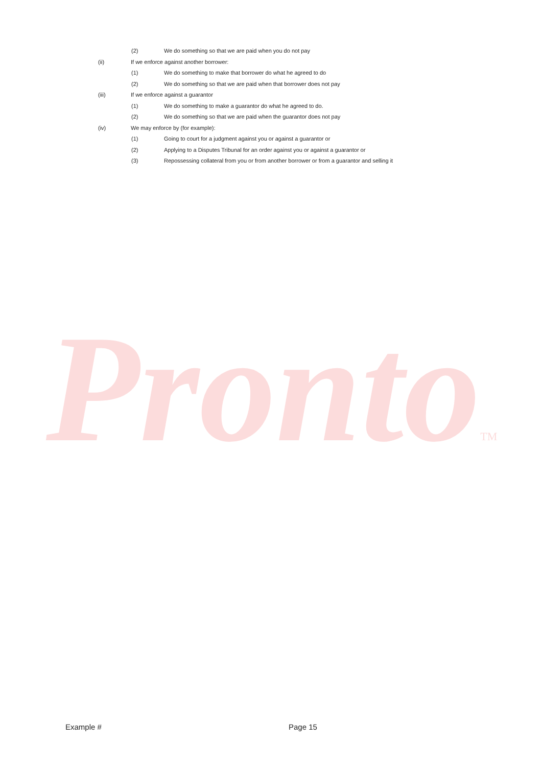ProntoTM
(2) We do something so that we are paid when you do not pay
(ii) If we enforce against another borrower:
(1) We do something to make that borrower do what he agreed to do
(2) We do something so that we are paid when that borrower does not pay
(iii) If we enforce against a guarantor
(1) We do something to make a guarantor do what he agreed to do.
(2) We do something so that we are paid when the guarantor does not pay
(iv) We may enforce by (for example):
(1) Going to court for a judgment against you or against a guarantor or
(2) Applying to a Disputes Tribunal for an order against you or against a guarantor or
(3) Repossessing collateral from you or from another borrower or from a guarantor and selling it
Example # Page 15